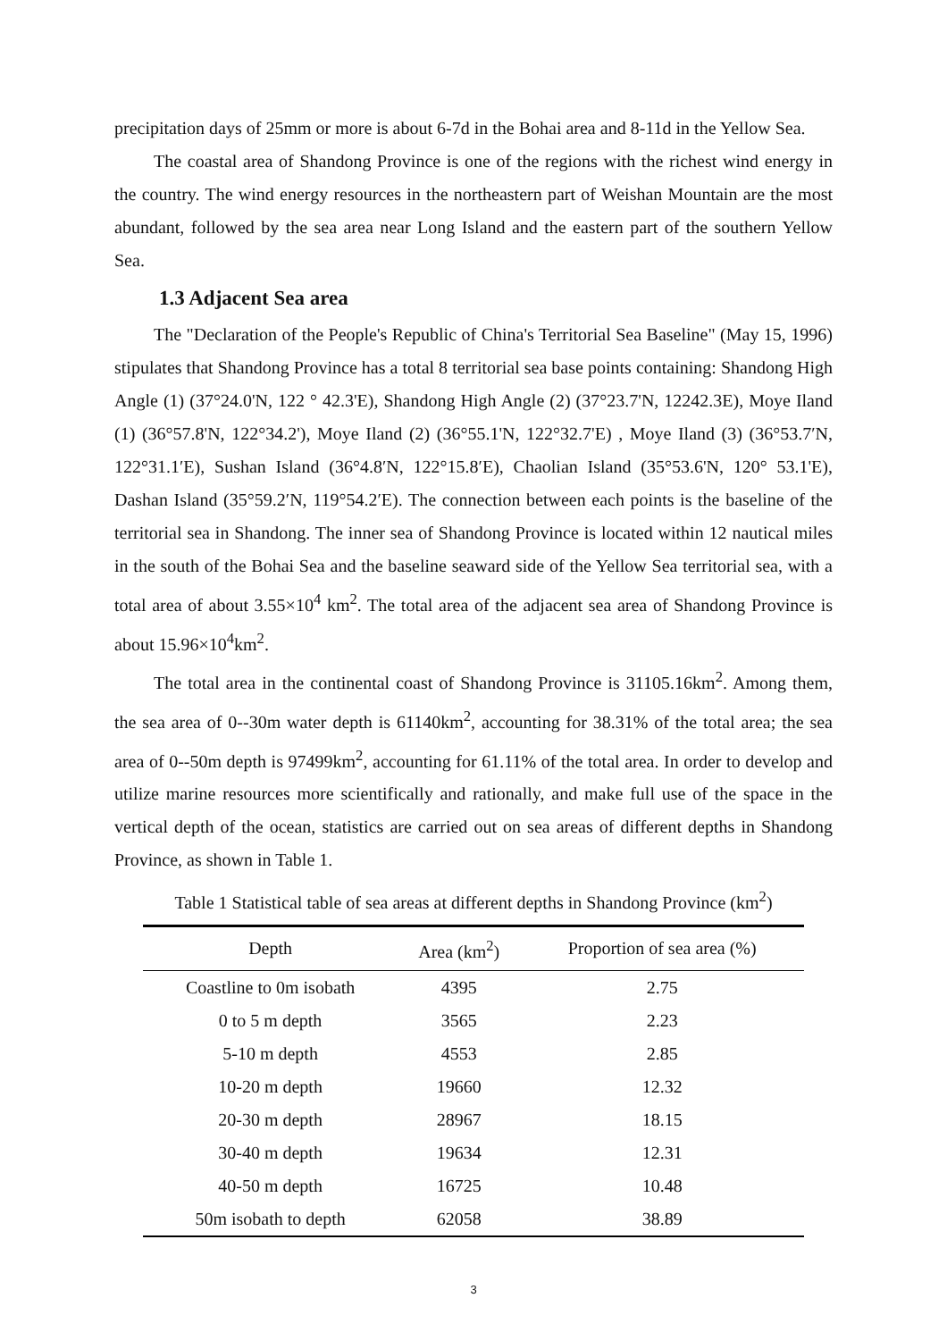precipitation days of 25mm or more is about 6-7d in the Bohai area and 8-11d in the Yellow Sea.
The coastal area of Shandong Province is one of the regions with the richest wind energy in the country. The wind energy resources in the northeastern part of Weishan Mountain are the most abundant, followed by the sea area near Long Island and the eastern part of the southern Yellow Sea.
1.3 Adjacent Sea area
The "Declaration of the People's Republic of China's Territorial Sea Baseline" (May 15, 1996) stipulates that Shandong Province has a total 8 territorial sea base points containing: Shandong High Angle (1) (37°24.0'N, 122 ° 42.3'E), Shandong High Angle (2) (37°23.7'N, 12242.3E), Moye Iland (1) (36°57.8'N, 122°34.2'), Moye Iland (2) (36°55.1'N, 122°32.7'E) , Moye Iland (3) (36°53.7′N, 122°31.1′E), Sushan Island (36°4.8′N, 122°15.8′E), Chaolian Island (35°53.6'N, 120° 53.1'E), Dashan Island (35°59.2′N, 119°54.2′E). The connection between each points is the baseline of the territorial sea in Shandong. The inner sea of Shandong Province is located within 12 nautical miles in the south of the Bohai Sea and the baseline seaward side of the Yellow Sea territorial sea, with a total area of about 3.55×10<sup>4</sup> km<sup>2</sup>. The total area of the adjacent sea area of Shandong Province is about 15.96×10<sup>4</sup>km<sup>2</sup>.
The total area in the continental coast of Shandong Province is 31105.16km<sup>2</sup>. Among them, the sea area of 0--30m water depth is 61140km<sup>2</sup>, accounting for 38.31% of the total area; the sea area of 0--50m depth is 97499km<sup>2</sup>, accounting for 61.11% of the total area. In order to develop and utilize marine resources more scientifically and rationally, and make full use of the space in the vertical depth of the ocean, statistics are carried out on sea areas of different depths in Shandong Province, as shown in Table 1.
Table 1 Statistical table of sea areas at different depths in Shandong Province (km<sup>2</sup>)
| Depth | Area (km<sup>2</sup>) | Proportion of sea area (%) |
| --- | --- | --- |
| Coastline to 0m isobath | 4395 | 2.75 |
| 0 to 5 m depth | 3565 | 2.23 |
| 5-10 m depth | 4553 | 2.85 |
| 10-20 m depth | 19660 | 12.32 |
| 20-30 m depth | 28967 | 18.15 |
| 30-40 m depth | 19634 | 12.31 |
| 40-50 m depth | 16725 | 10.48 |
| 50m isobath to depth | 62058 | 38.89 |
3